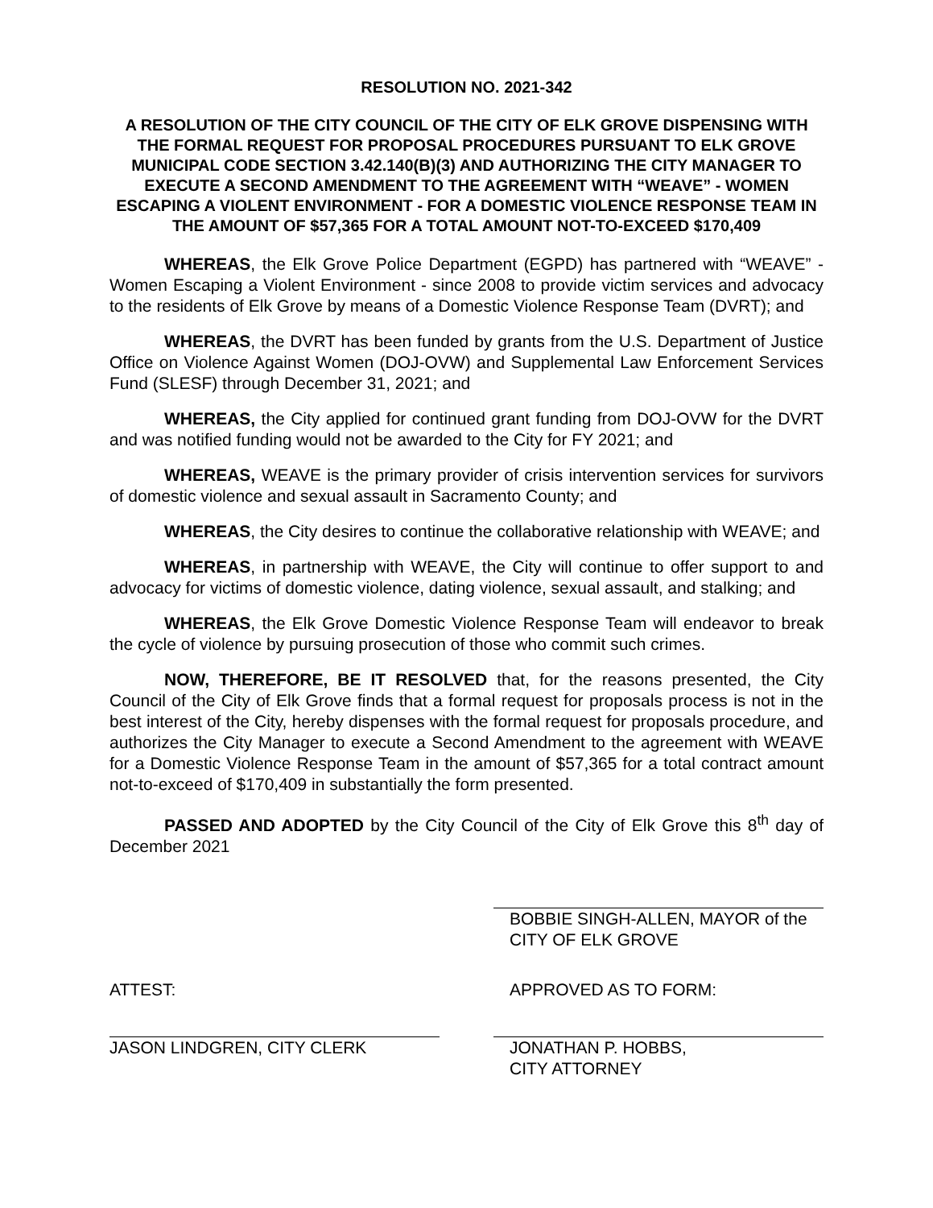RESOLUTION NO. 2021-342
A RESOLUTION OF THE CITY COUNCIL OF THE CITY OF ELK GROVE DISPENSING WITH THE FORMAL REQUEST FOR PROPOSAL PROCEDURES PURSUANT TO ELK GROVE MUNICIPAL CODE SECTION 3.42.140(B)(3) AND AUTHORIZING THE CITY MANAGER TO EXECUTE A SECOND AMENDMENT TO THE AGREEMENT WITH “WEAVE” - WOMEN ESCAPING A VIOLENT ENVIRONMENT - FOR A DOMESTIC VIOLENCE RESPONSE TEAM IN THE AMOUNT OF $57,365 FOR A TOTAL AMOUNT NOT-TO-EXCEED $170,409
WHEREAS, the Elk Grove Police Department (EGPD) has partnered with “WEAVE” - Women Escaping a Violent Environment - since 2008 to provide victim services and advocacy to the residents of Elk Grove by means of a Domestic Violence Response Team (DVRT); and
WHEREAS, the DVRT has been funded by grants from the U.S. Department of Justice Office on Violence Against Women (DOJ-OVW) and Supplemental Law Enforcement Services Fund (SLESF) through December 31, 2021; and
WHEREAS, the City applied for continued grant funding from DOJ-OVW for the DVRT and was notified funding would not be awarded to the City for FY 2021; and
WHEREAS, WEAVE is the primary provider of crisis intervention services for survivors of domestic violence and sexual assault in Sacramento County; and
WHEREAS, the City desires to continue the collaborative relationship with WEAVE; and
WHEREAS, in partnership with WEAVE, the City will continue to offer support to and advocacy for victims of domestic violence, dating violence, sexual assault, and stalking; and
WHEREAS, the Elk Grove Domestic Violence Response Team will endeavor to break the cycle of violence by pursuing prosecution of those who commit such crimes.
NOW, THEREFORE, BE IT RESOLVED that, for the reasons presented, the City Council of the City of Elk Grove finds that a formal request for proposals process is not in the best interest of the City, hereby dispenses with the formal request for proposals procedure, and authorizes the City Manager to execute a Second Amendment to the agreement with WEAVE for a Domestic Violence Response Team in the amount of $57,365 for a total contract amount not-to-exceed of $170,409 in substantially the form presented.
PASSED AND ADOPTED by the City Council of the City of Elk Grove this 8<sup>th</sup> day of December 2021
BOBBIE SINGH-ALLEN, MAYOR of the CITY OF ELK GROVE
ATTEST:
JASON LINDGREN, CITY CLERK
APPROVED AS TO FORM:
JONATHAN P. HOBBS,
CITY ATTORNEY